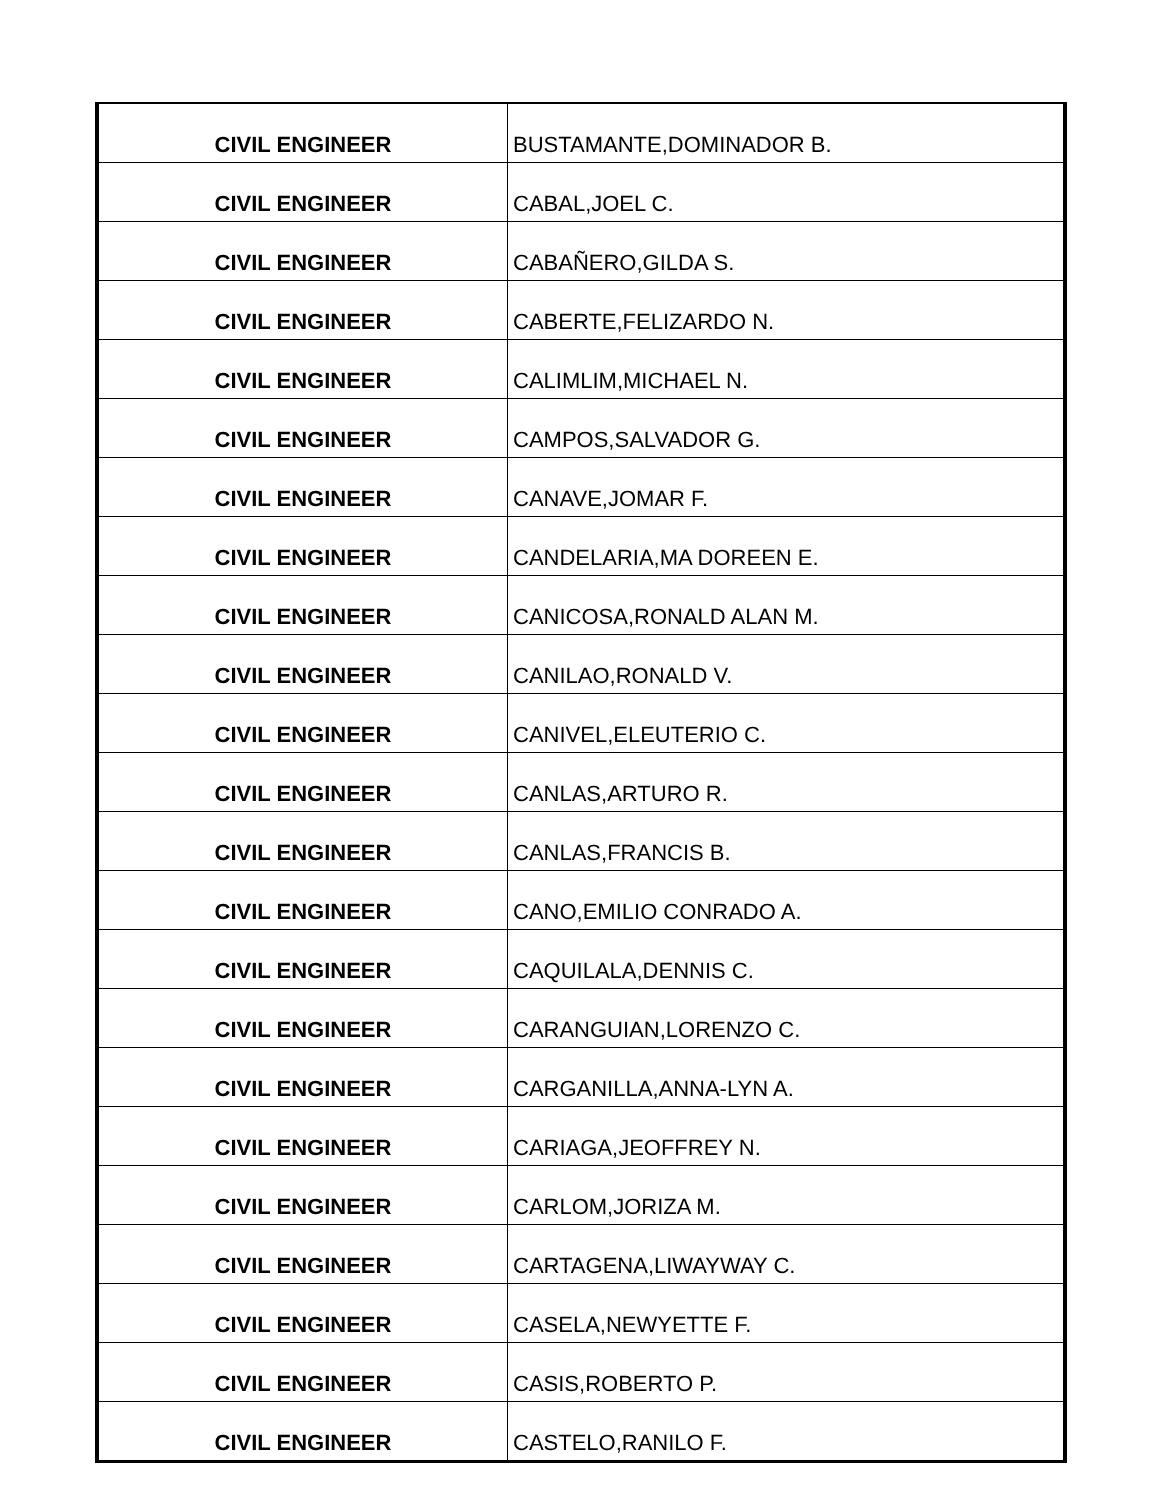| CIVIL ENGINEER | BUSTAMANTE,DOMINADOR B. |
| CIVIL ENGINEER | CABAL,JOEL C. |
| CIVIL ENGINEER | CABAÑERO,GILDA S. |
| CIVIL ENGINEER | CABERTE,FELIZARDO N. |
| CIVIL ENGINEER | CALIMLIM,MICHAEL N. |
| CIVIL ENGINEER | CAMPOS,SALVADOR G. |
| CIVIL ENGINEER | CANAVE,JOMAR F. |
| CIVIL ENGINEER | CANDELARIA,MA DOREEN E. |
| CIVIL ENGINEER | CANICOSA,RONALD ALAN M. |
| CIVIL ENGINEER | CANILAO,RONALD V. |
| CIVIL ENGINEER | CANIVEL,ELEUTERIO C. |
| CIVIL ENGINEER | CANLAS,ARTURO R. |
| CIVIL ENGINEER | CANLAS,FRANCIS B. |
| CIVIL ENGINEER | CANO,EMILIO CONRADO A. |
| CIVIL ENGINEER | CAQUILALA,DENNIS C. |
| CIVIL ENGINEER | CARANGUIAN,LORENZO C. |
| CIVIL ENGINEER | CARGANILLA,ANNA-LYN A. |
| CIVIL ENGINEER | CARIAGA,JEOFFREY N. |
| CIVIL ENGINEER | CARLOM,JORIZA M. |
| CIVIL ENGINEER | CARTAGENA,LIWAYWAY C. |
| CIVIL ENGINEER | CASELA,NEWYETTE F. |
| CIVIL ENGINEER | CASIS,ROBERTO P. |
| CIVIL ENGINEER | CASTELO,RANILO F. |